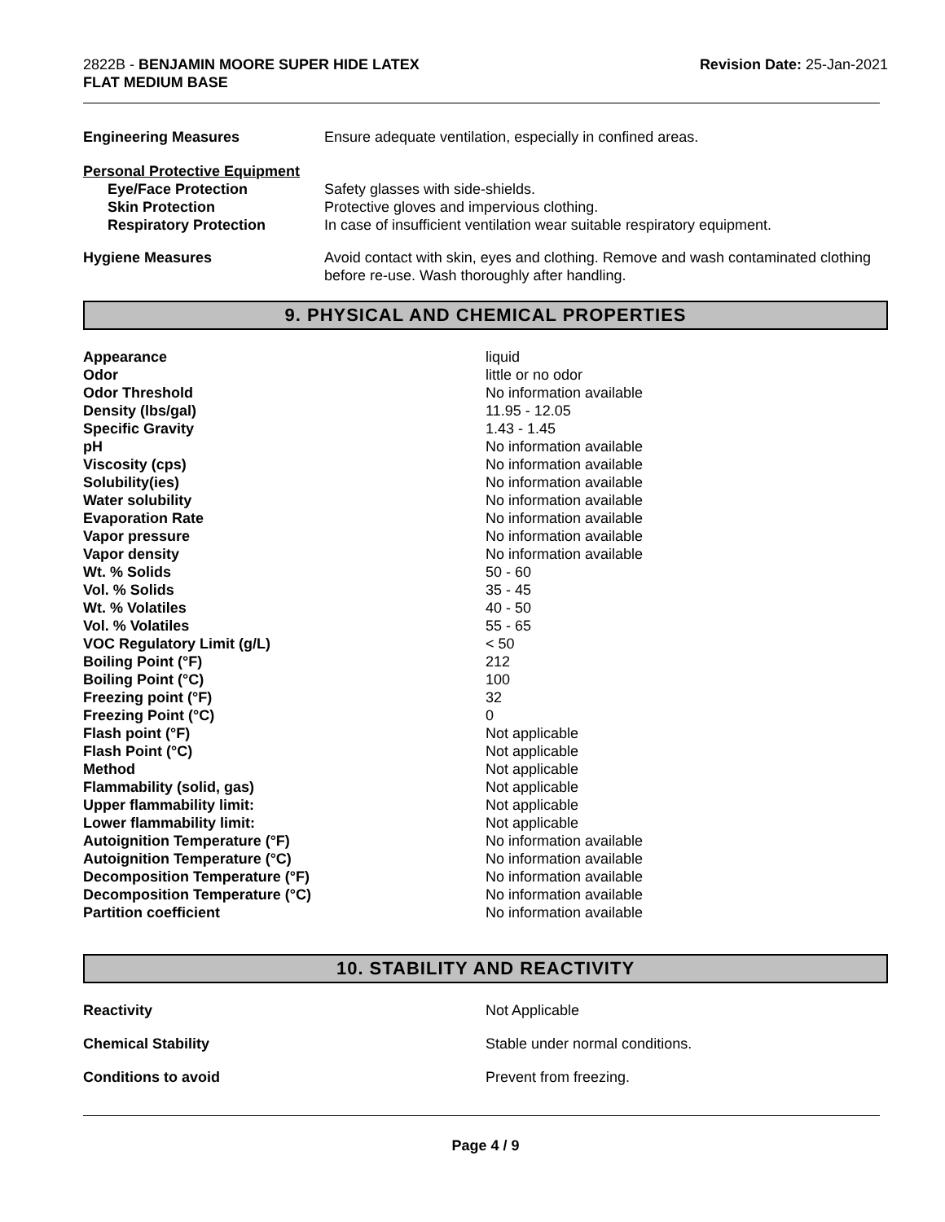2822B - BENJAMIN MOORE SUPER HIDE LATEX
FLAT MEDIUM BASE
Revision Date: 25-Jan-2021
| Engineering Measures | Ensure adequate ventilation, especially in confined areas. |
| Personal Protective Equipment | |
| Eye/Face Protection | Safety glasses with side-shields. |
| Skin Protection | Protective gloves and impervious clothing. |
| Respiratory Protection | In case of insufficient ventilation wear suitable respiratory equipment. |
| Hygiene Measures | Avoid contact with skin, eyes and clothing. Remove and wash contaminated clothing before re-use. Wash thoroughly after handling. |
9. PHYSICAL AND CHEMICAL PROPERTIES
| Appearance | liquid |
| Odor | little or no odor |
| Odor Threshold | No information available |
| Density (lbs/gal) | 11.95 - 12.05 |
| Specific Gravity | 1.43 - 1.45 |
| pH | No information available |
| Viscosity (cps) | No information available |
| Solubility(ies) | No information available |
| Water solubility | No information available |
| Evaporation Rate | No information available |
| Vapor pressure | No information available |
| Vapor density | No information available |
| Wt. % Solids | 50 - 60 |
| Vol. % Solids | 35 - 45 |
| Wt. % Volatiles | 40 - 50 |
| Vol. % Volatiles | 55 - 65 |
| VOC Regulatory Limit (g/L) | < 50 |
| Boiling Point (°F) | 212 |
| Boiling Point (°C) | 100 |
| Freezing point (°F) | 32 |
| Freezing Point (°C) | 0 |
| Flash point (°F) | Not applicable |
| Flash Point (°C) | Not applicable |
| Method | Not applicable |
| Flammability (solid, gas) | Not applicable |
| Upper flammability limit: | Not applicable |
| Lower flammability limit: | Not applicable |
| Autoignition Temperature (°F) | No information available |
| Autoignition Temperature (°C) | No information available |
| Decomposition Temperature (°F) | No information available |
| Decomposition Temperature (°C) | No information available |
| Partition coefficient | No information available |
10. STABILITY AND REACTIVITY
| Reactivity | Not Applicable |
| Chemical Stability | Stable under normal conditions. |
| Conditions to avoid | Prevent from freezing. |
Page 4 / 9